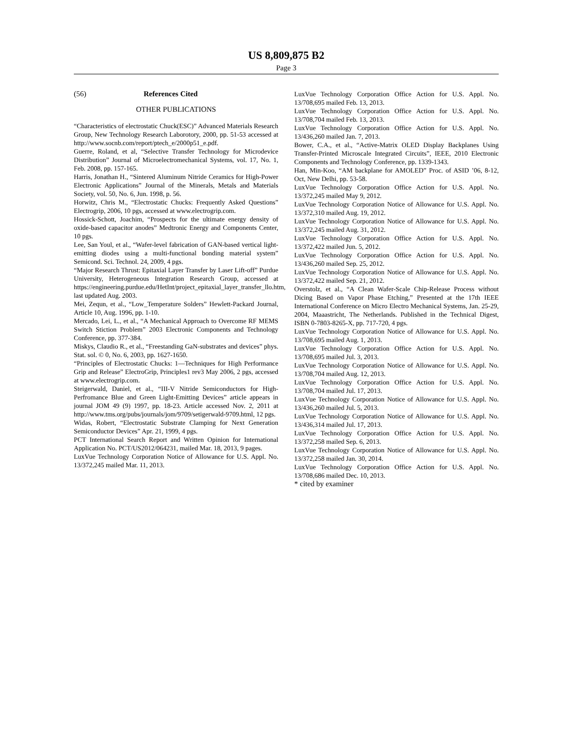US 8,809,875 B2
Page 3
(56) References Cited
OTHER PUBLICATIONS
“Characteristics of electrostatic Chuck(ESC)” Advanced Materials Research Group, New Technology Research Laborotory, 2000, pp. 51-53 accessed at http://www.socnb.com/report/ptech_e/2000p51_e.pdf.
Guerre, Roland, et al, “Selective Transfer Technology for Microdevice Distribution” Journal of Microelectromechanical Systems, vol. 17, No. 1, Feb. 2008, pp. 157-165.
Harris, Jonathan H., “Sintered Aluminum Nitride Ceramics for High-Power Electronic Applications” Journal of the Minerals, Metals and Materials Society, vol. 50, No. 6, Jun. 1998, p. 56.
Horwitz, Chris M., “Electrostatic Chucks: Frequently Asked Questions” Electrogrip, 2006, 10 pgs, accessed at www.electrogrip.com.
Hossick-Schott, Joachim, “Prospects for the ultimate energy density of oxide-based capacitor anodes” Medtronic Energy and Components Center, 10 pgs.
Lee, San Youl, et al., “Wafer-level fabrication of GAN-based vertical light-emitting diodes using a multi-functional bonding material system” Semicond. Sci. Technol. 24, 2009, 4 pgs.
“Major Research Thrust: Epitaxial Layer Transfer by Laser Lift-off” Purdue University, Heterogeneous Integration Research Group, accessed at https://engineering.purdue.edu/HetInt/project_epitaxial_layer_transfer_llo.htm, last updated Aug. 2003.
Mei, Zequn, et al., “Low_Temperature Solders” Hewlett-Packard Journal, Article 10, Aug. 1996, pp. 1-10.
Mercado, Lei, L., et al., “A Mechanical Approach to Overcome RF MEMS Switch Stiction Problem” 2003 Electronic Components and Technology Conference, pp. 377-384.
Miskys, Claudio R., et al., “Freestanding GaN-substrates and devices” phys. Stat. sol. © 0, No. 6, 2003, pp. 1627-1650.
“Principles of Electrostatic Chucks: 1—Techniques for High Performance Grip and Release” ElectroGrip, Principles1 rev3 May 2006, 2 pgs, accessed at www.electrogrip.com.
Steigerwald, Daniel, et al., “III-V Nitride Semiconductors for High-Perfromance Blue and Green Light-Emitting Devices” article appears in journal JOM 49 (9) 1997, pp. 18-23. Article accessed Nov. 2, 2011 at http://www.tms.org/pubs/journals/jom/9709/setigerwald-9709.html, 12 pgs.
Widas, Robert, “Electrostatic Substrate Clamping for Next Generation Semiconductor Devices” Apr. 21, 1999, 4 pgs.
PCT International Search Report and Written Opinion for International Application No. PCT/US2012/064231, mailed Mar. 18, 2013, 9 pages.
LuxVue Technology Corporation Notice of Allowance for U.S. Appl. No. 13/372,245 mailed Mar. 11, 2013.
LuxVue Technology Corporation Office Action for U.S. Appl. No. 13/708,695 mailed Feb. 13, 2013.
LuxVue Technology Corporation Office Action for U.S. Appl. No. 13/708,704 mailed Feb. 13, 2013.
LuxVue Technology Corporation Office Action for U.S. Appl. No. 13/436,260 mailed Jan. 7, 2013.
Bower, C.A., et al., “Active-Matrix OLED Display Backplanes Using Transfer-Printed Microscale Integrated Circuits”, IEEE, 2010 Electronic Components and Technology Conference, pp. 1339-1343.
Han, Min-Koo, “AM backplane for AMOLED” Proc. of ASID ’06, 8-12, Oct, New Delhi, pp. 53-58.
LuxVue Technology Corporation Office Action for U.S. Appl. No. 13/372,245 mailed May 9, 2012.
LuxVue Technology Corporation Notice of Allowance for U.S. Appl. No. 13/372,310 mailed Aug. 19, 2012.
LuxVue Technology Corporation Notice of Allowance for U.S. Appl. No. 13/372,245 mailed Aug. 31, 2012.
LuxVue Technology Corporation Office Action for U.S. Appl. No. 13/372,422 mailed Jun. 5, 2012.
LuxVue Technology Corporation Office Action for U.S. Appl. No. 13/436,260 mailed Sep. 25, 2012.
LuxVue Technology Corporation Notice of Allowance for U.S. Appl. No. 13/372,422 mailed Sep. 21, 2012.
Overstolz, et al., “A Clean Wafer-Scale Chip-Release Process without Dicing Based on Vapor Phase Etching,” Presented at the 17th IEEE International Conference on Micro Electro Mechanical Systems, Jan. 25-29, 2004, Maaastricht, The Netherlands. Published in the Technical Digest, ISBN 0-7803-8265-X, pp. 717-720, 4 pgs.
LuxVue Technology Corporation Notice of Allowance for U.S. Appl. No. 13/708,695 mailed Aug. 1, 2013.
LuxVue Technology Corporation Office Action for U.S. Appl. No. 13/708,695 mailed Jul. 3, 2013.
LuxVue Technology Corporation Notice of Allowance for U.S. Appl. No. 13/708,704 mailed Aug. 12, 2013.
LuxVue Technology Corporation Office Action for U.S. Appl. No. 13/708,704 mailed Jul. 17, 2013.
LuxVue Technology Corporation Notice of Allowance for U.S. Appl. No. 13/436,260 mailed Jul. 5, 2013.
LuxVue Technology Corporation Notice of Allowance for U.S. Appl. No. 13/436,314 mailed Jul. 17, 2013.
LuxVue Technology Corporation Office Action for U.S. Appl. No. 13/372,258 mailed Sep. 6, 2013.
LuxVue Technology Corporation Notice of Allowance for U.S. Appl. No. 13/372,258 mailed Jan. 30, 2014.
LuxVue Technology Corporation Office Action for U.S. Appl. No. 13/708,686 mailed Dec. 10, 2013.
* cited by examiner